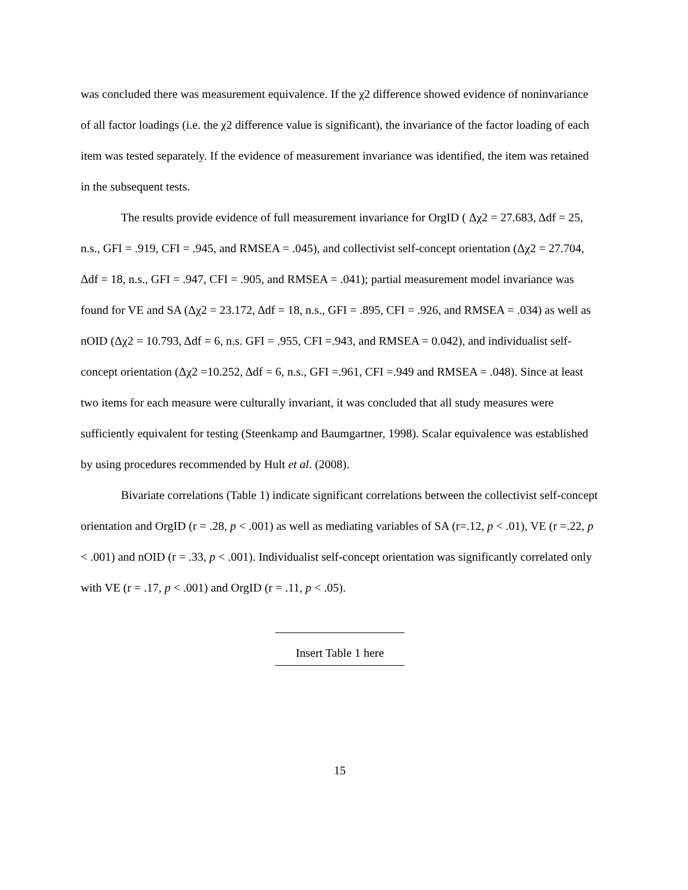was concluded there was measurement equivalence. If the χ2 difference showed evidence of noninvariance of all factor loadings (i.e. the χ2 difference value is significant), the invariance of the factor loading of each item was tested separately. If the evidence of measurement invariance was identified, the item was retained in the subsequent tests.
The results provide evidence of full measurement invariance for OrgID ( Δχ2 = 27.683, Δdf = 25, n.s., GFI = .919, CFI = .945, and RMSEA = .045), and collectivist self-concept orientation (Δχ2 = 27.704, Δdf = 18, n.s., GFI = .947, CFI = .905, and RMSEA = .041); partial measurement model invariance was found for VE and SA (Δχ2 = 23.172, Δdf = 18, n.s., GFI = .895, CFI = .926, and RMSEA = .034) as well as nOID (Δχ2 = 10.793, Δdf = 6, n.s. GFI = .955, CFI =.943, and RMSEA = 0.042), and individualist self-concept orientation (Δχ2 =10.252, Δdf = 6, n.s., GFI =.961, CFI =.949 and RMSEA = .048). Since at least two items for each measure were culturally invariant, it was concluded that all study measures were sufficiently equivalent for testing (Steenkamp and Baumgartner, 1998). Scalar equivalence was established by using procedures recommended by Hult et al. (2008).
Bivariate correlations (Table 1) indicate significant correlations between the collectivist self-concept orientation and OrgID (r = .28, p < .001) as well as mediating variables of SA (r=.12, p < .01), VE (r =.22, p < .001) and nOID (r = .33, p < .001). Individualist self-concept orientation was significantly correlated only with VE (r = .17, p < .001) and OrgID (r = .11, p < .05).
Insert Table 1 here
15